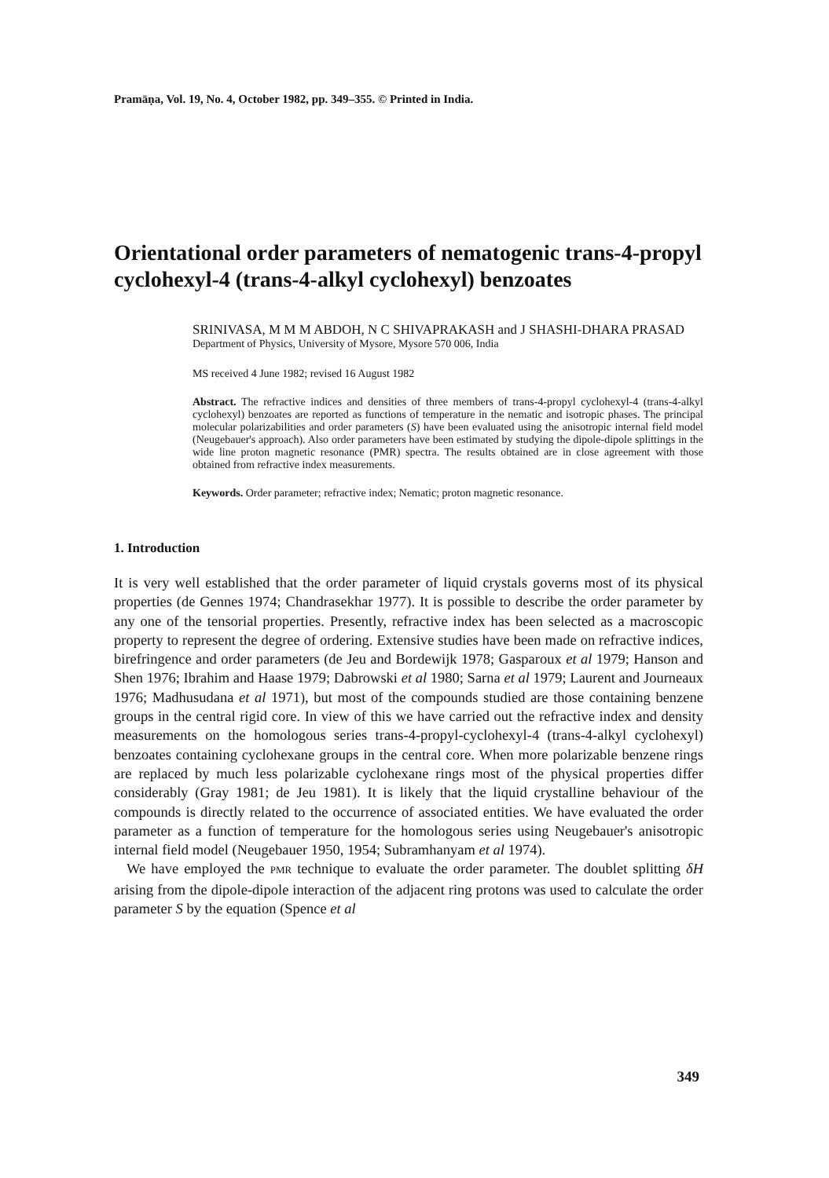Pramāṇa, Vol. 19, No. 4, October 1982, pp. 349–355. © Printed in India.
Orientational order parameters of nematogenic trans-4-propyl cyclohexyl-4 (trans-4-alkyl cyclohexyl) benzoates
SRINIVASA, M M M ABDOH, N C SHIVAPRAKASH and J SHASHI-DHARA PRASAD
Department of Physics, University of Mysore, Mysore 570 006, India
MS received 4 June 1982; revised 16 August 1982
Abstract. The refractive indices and densities of three members of trans-4-propyl cyclohexyl-4 (trans-4-alkyl cyclohexyl) benzoates are reported as functions of temperature in the nematic and isotropic phases. The principal molecular polarizabilities and order parameters (S) have been evaluated using the anisotropic internal field model (Neugebauer's approach). Also order parameters have been estimated by studying the dipole-dipole splittings in the wide line proton magnetic resonance (PMR) spectra. The results obtained are in close agreement with those obtained from refractive index measurements.
Keywords. Order parameter; refractive index; Nematic; proton magnetic resonance.
1. Introduction
It is very well established that the order parameter of liquid crystals governs most of its physical properties (de Gennes 1974; Chandrasekhar 1977). It is possible to describe the order parameter by any one of the tensorial properties. Presently, refractive index has been selected as a macroscopic property to represent the degree of ordering. Extensive studies have been made on refractive indices, birefringence and order parameters (de Jeu and Bordewijk 1978; Gasparoux et al 1979; Hanson and Shen 1976; Ibrahim and Haase 1979; Dabrowski et al 1980; Sarna et al 1979; Laurent and Journeaux 1976; Madhusudana et al 1971), but most of the compounds studied are those containing benzene groups in the central rigid core. In view of this we have carried out the refractive index and density measurements on the homologous series trans-4-propyl-cyclohexyl-4 (trans-4-alkyl cyclohexyl) benzoates containing cyclohexane groups in the central core. When more polarizable benzene rings are replaced by much less polarizable cyclohexane rings most of the physical properties differ considerably (Gray 1981; de Jeu 1981). It is likely that the liquid crystalline behaviour of the compounds is directly related to the occurrence of associated entities. We have evaluated the order parameter as a function of temperature for the homologous series using Neugebauer's anisotropic internal field model (Neugebauer 1950, 1954; Subramhanyam et al 1974).
We have employed the PMR technique to evaluate the order parameter. The doublet splitting δH arising from the dipole-dipole interaction of the adjacent ring protons was used to calculate the order parameter S by the equation (Spence et al
349